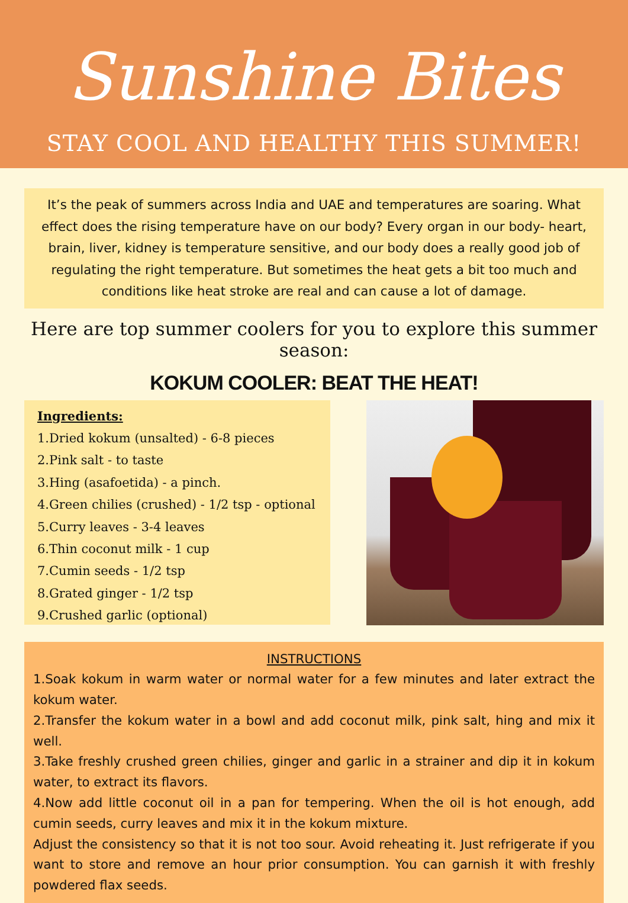Sunshine Bites
STAY COOL AND HEALTHY THIS SUMMER!
It’s the peak of summers across India and UAE and temperatures are soaring. What effect does the rising temperature have on our body? Every organ in our body- heart, brain, liver, kidney is temperature sensitive, and our body does a really good job of regulating the right temperature. But sometimes the heat gets a bit too much and conditions like heat stroke are real and can cause a lot of damage.
Here are top summer coolers for you to explore this summer season:
KOKUM COOLER: BEAT THE HEAT!
Ingredients:
1.Dried kokum (unsalted) - 6-8 pieces
2.Pink salt - to taste
3.Hing (asafoetida) - a pinch.
4.Green chilies (crushed) - 1/2 tsp - optional
5.Curry leaves - 3-4 leaves
6.Thin coconut milk - 1 cup
7.Cumin seeds - 1/2 tsp
8.Grated ginger - 1/2 tsp
9.Crushed garlic (optional)
INSTRUCTIONS
1.Soak kokum in warm water or normal water for a few minutes and later extract the kokum water.
2.Transfer the kokum water in a bowl and add coconut milk, pink salt, hing and mix it well.
3.Take freshly crushed green chilies, ginger and garlic in a strainer and dip it in kokum water, to extract its flavors.
4.Now add little coconut oil in a pan for tempering. When the oil is hot enough, add cumin seeds, curry leaves and mix it in the kokum mixture.
Adjust the consistency so that it is not too sour. Avoid reheating it. Just refrigerate if you want to store and remove an hour prior consumption. You can garnish it with freshly powdered flax seeds.